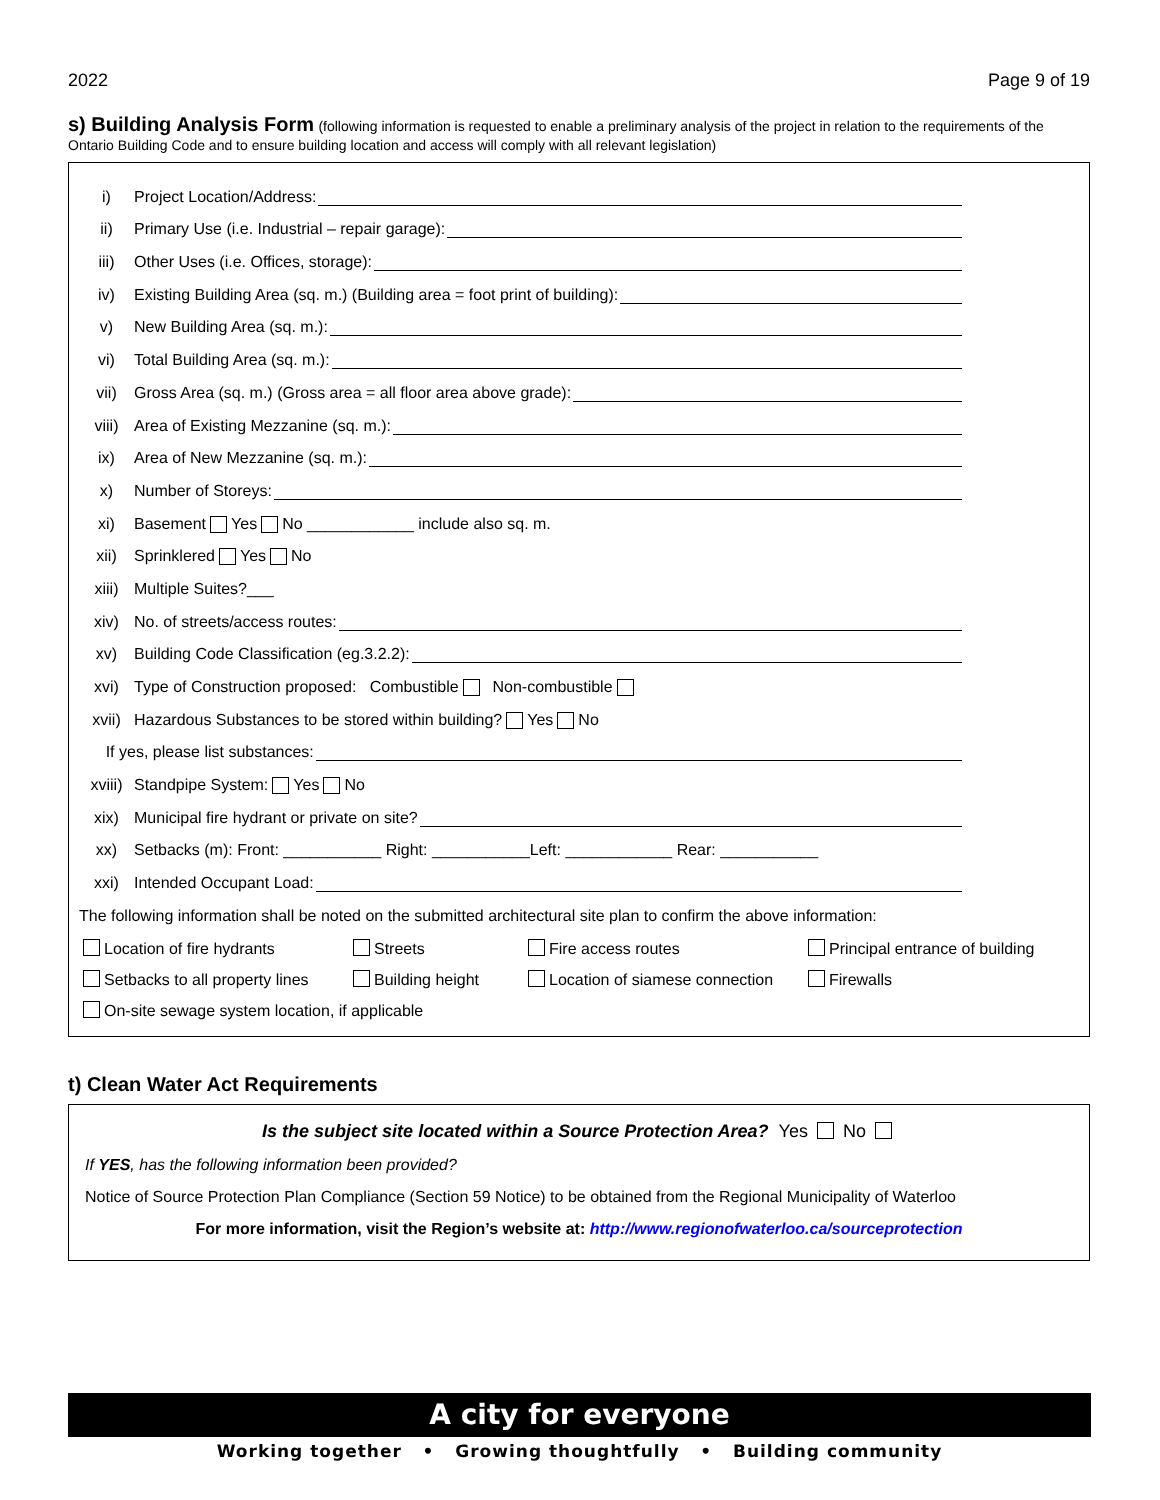2022 Page 9 of 19
s) Building Analysis Form (following information is requested to enable a preliminary analysis of the project in relation to the requirements of the Ontario Building Code and to ensure building location and access will comply with all relevant legislation)
i) Project Location/Address:
ii) Primary Use (i.e. Industrial – repair garage):
iii) Other Uses (i.e. Offices, storage):
iv) Existing Building Area (sq. m.) (Building area = foot print of building):
v) New Building Area (sq. m.):
vi) Total Building Area (sq. m.):
vii) Gross Area (sq. m.) (Gross area = all floor area above grade):
viii) Area of Existing Mezzanine (sq. m.):
ix) Area of New Mezzanine (sq. m.):
x) Number of Storeys:
xi) Basement Yes No ____________ include also sq. m.
xii) Sprinklered Yes No
xiii) Multiple Suites?___
xiv) No. of streets/access routes:
xv) Building Code Classification (eg.3.2.2):
xvi) Type of Construction proposed: Combustible Non-combustible
xvii) Hazardous Substances to be stored within building? Yes No
If yes, please list substances:
xviii) Standpipe System: Yes No
xix) Municipal fire hydrant or private on site?
xx) Setbacks (m): Front: ___________ Right: ___________Left: ____________ Rear: ___________
xxi) Intended Occupant Load:
The following information shall be noted on the submitted architectural site plan to confirm the above information:
Location of fire hydrants
Streets
Fire access routes
Principal entrance of building
Setbacks to all property lines
Building height
Location of siamese connection
Firewalls
On-site sewage system location, if applicable
t) Clean Water Act Requirements
Is the subject site located within a Source Protection Area? Yes No
If YES, has the following information been provided?
Notice of Source Protection Plan Compliance (Section 59 Notice) to be obtained from the Regional Municipality of Waterloo
For more information, visit the Region’s website at: http://www.regionofwaterloo.ca/sourceprotection
A city for everyone
Working together • Growing thoughtfully • Building community